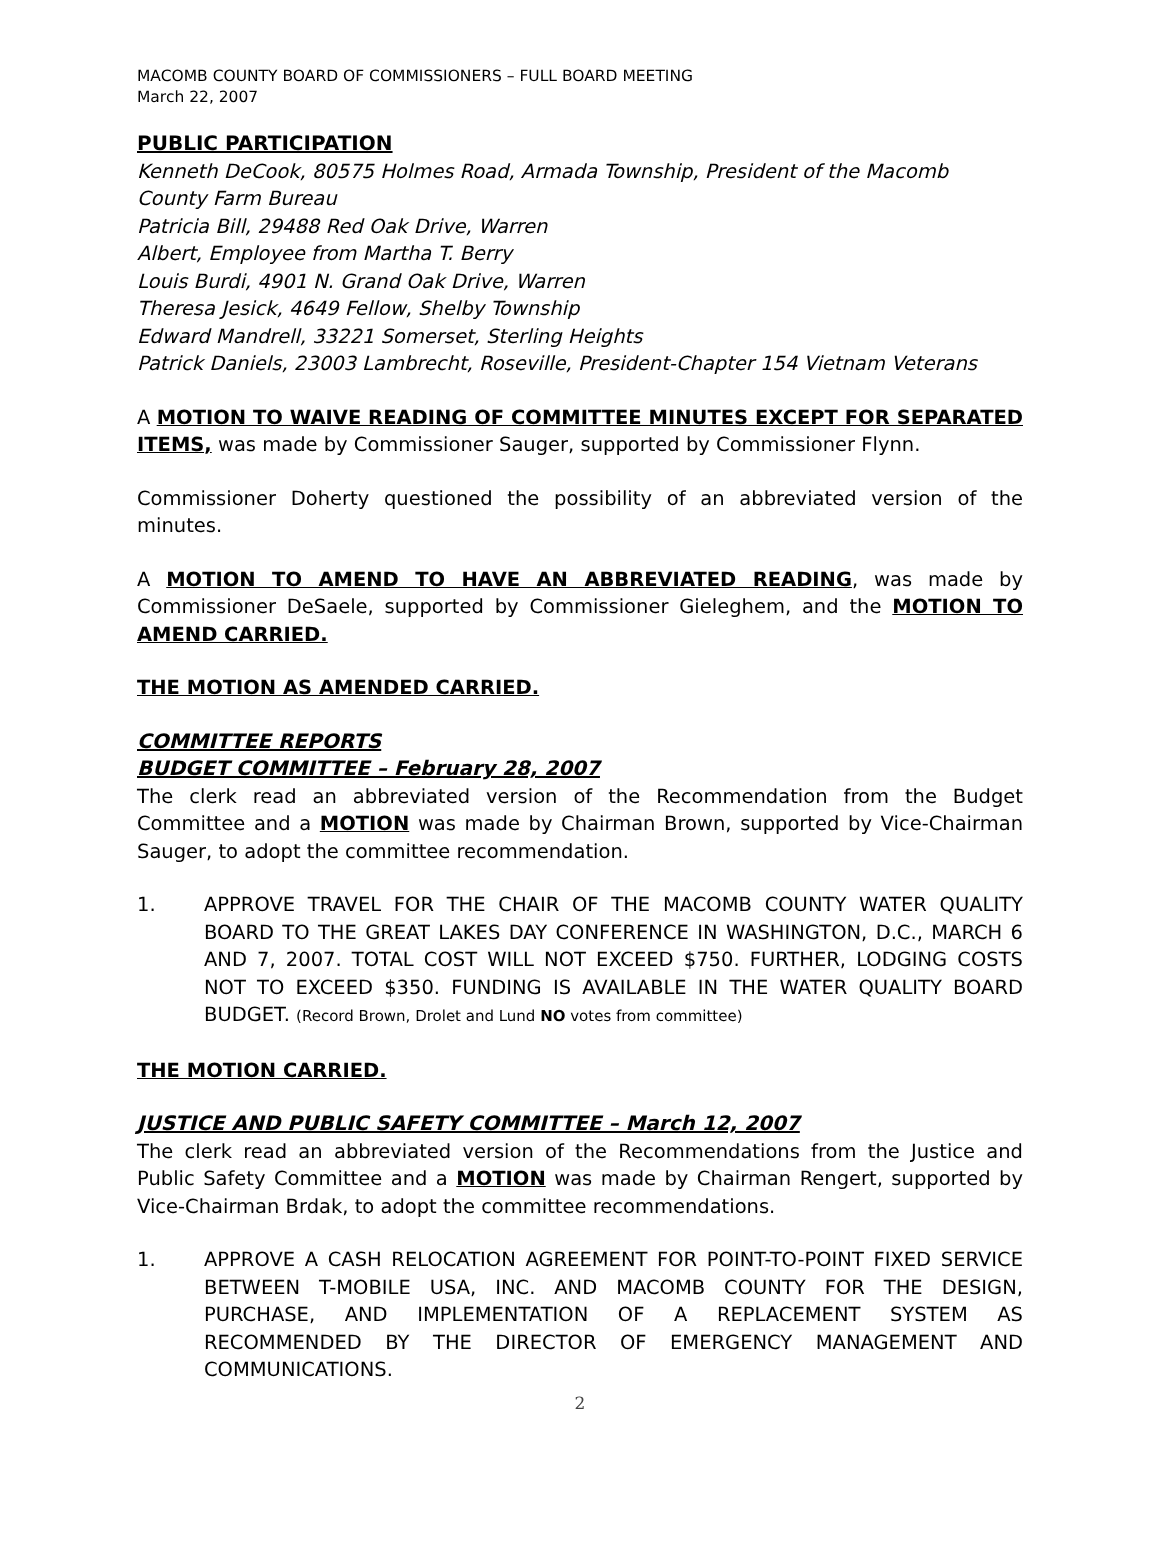MACOMB COUNTY BOARD OF COMMISSIONERS – FULL BOARD MEETING
March 22, 2007
PUBLIC PARTICIPATION
Kenneth DeCook, 80575 Holmes Road, Armada Township, President of the Macomb County Farm Bureau
Patricia Bill, 29488 Red Oak Drive, Warren
Albert, Employee from Martha T. Berry
Louis Burdi, 4901 N. Grand Oak Drive, Warren
Theresa Jesick, 4649 Fellow, Shelby Township
Edward Mandrell, 33221 Somerset, Sterling Heights
Patrick Daniels, 23003 Lambrecht, Roseville, President-Chapter 154 Vietnam Veterans
A MOTION TO WAIVE READING OF COMMITTEE MINUTES EXCEPT FOR SEPARATED ITEMS, was made by Commissioner Sauger, supported by Commissioner Flynn.
Commissioner Doherty questioned the possibility of an abbreviated version of the minutes.
A MOTION TO AMEND TO HAVE AN ABBREVIATED READING, was made by Commissioner DeSaele, supported by Commissioner Gieleghem, and the MOTION TO AMEND CARRIED.
THE MOTION AS AMENDED CARRIED.
COMMITTEE REPORTS
BUDGET COMMITTEE – February 28, 2007
The clerk read an abbreviated version of the Recommendation from the Budget Committee and a MOTION was made by Chairman Brown, supported by Vice-Chairman Sauger, to adopt the committee recommendation.
1. APPROVE TRAVEL FOR THE CHAIR OF THE MACOMB COUNTY WATER QUALITY BOARD TO THE GREAT LAKES DAY CONFERENCE IN WASHINGTON, D.C., MARCH 6 AND 7, 2007. TOTAL COST WILL NOT EXCEED $750. FURTHER, LODGING COSTS NOT TO EXCEED $350. FUNDING IS AVAILABLE IN THE WATER QUALITY BOARD BUDGET. (Record Brown, Drolet and Lund NO votes from committee)
THE MOTION CARRIED.
JUSTICE AND PUBLIC SAFETY COMMITTEE – March 12, 2007
The clerk read an abbreviated version of the Recommendations from the Justice and Public Safety Committee and a MOTION was made by Chairman Rengert, supported by Vice-Chairman Brdak, to adopt the committee recommendations.
1. APPROVE A CASH RELOCATION AGREEMENT FOR POINT-TO-POINT FIXED SERVICE BETWEEN T-MOBILE USA, INC. AND MACOMB COUNTY FOR THE DESIGN, PURCHASE, AND IMPLEMENTATION OF A REPLACEMENT SYSTEM AS RECOMMENDED BY THE DIRECTOR OF EMERGENCY MANAGEMENT AND COMMUNICATIONS.
2